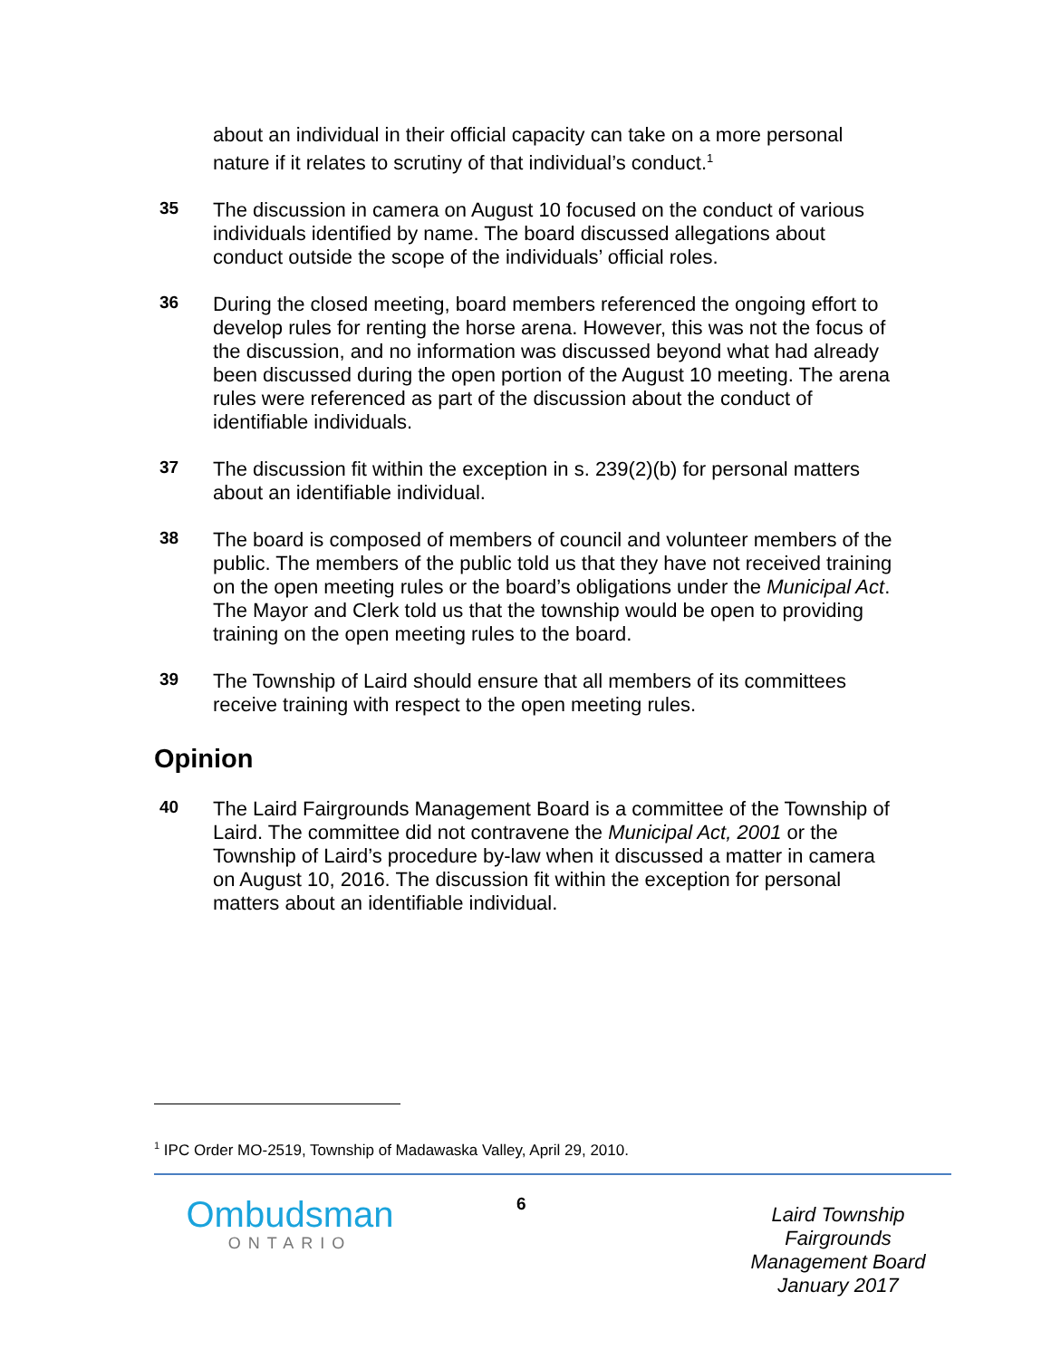about an individual in their official capacity can take on a more personal nature if it relates to scrutiny of that individual’s conduct.<sup>1</sup>
35
The discussion in camera on August 10 focused on the conduct of various individuals identified by name. The board discussed allegations about conduct outside the scope of the individuals’ official roles.
36
During the closed meeting, board members referenced the ongoing effort to develop rules for renting the horse arena. However, this was not the focus of the discussion, and no information was discussed beyond what had already been discussed during the open portion of the August 10 meeting. The arena rules were referenced as part of the discussion about the conduct of identifiable individuals.
37
The discussion fit within the exception in s. 239(2)(b) for personal matters about an identifiable individual.
38
The board is composed of members of council and volunteer members of the public. The members of the public told us that they have not received training on the open meeting rules or the board’s obligations under the Municipal Act. The Mayor and Clerk told us that the township would be open to providing training on the open meeting rules to the board.
39
The Township of Laird should ensure that all members of its committees receive training with respect to the open meeting rules.
Opinion
40
The Laird Fairgrounds Management Board is a committee of the Township of Laird. The committee did not contravene the Municipal Act, 2001 or the Township of Laird’s procedure by-law when it discussed a matter in camera on August 10, 2016. The discussion fit within the exception for personal matters about an identifiable individual.
<sup>1</sup> IPC Order MO-2519, Township of Madawaska Valley, April 29, 2010.
Ombudsman
ONTARIO
6
Laird Township Fairgrounds
Management Board
January 2017